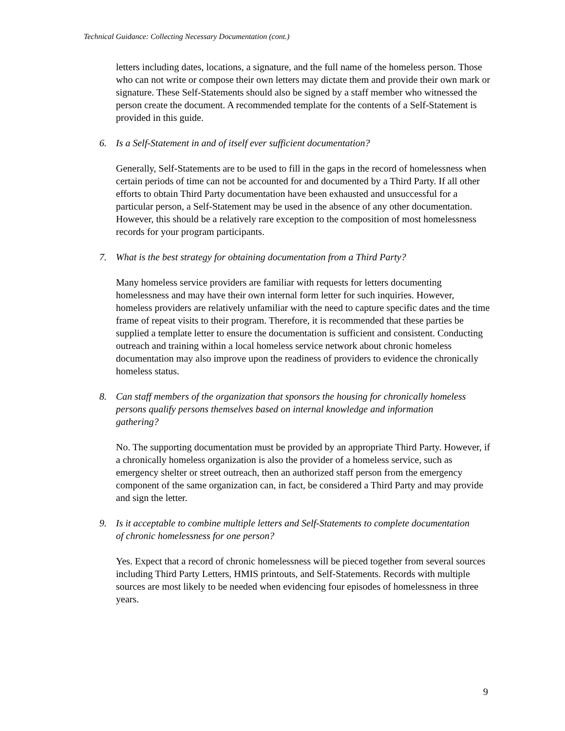Technical Guidance: Collecting Necessary Documentation (cont.)
letters including dates, locations, a signature, and the full name of the homeless person. Those who can not write or compose their own letters may dictate them and provide their own mark or signature. These Self-Statements should also be signed by a staff member who witnessed the person create the document. A recommended template for the contents of a Self-Statement is provided in this guide.
6. Is a Self-Statement in and of itself ever sufficient documentation?
Generally, Self-Statements are to be used to fill in the gaps in the record of homelessness when certain periods of time can not be accounted for and documented by a Third Party. If all other efforts to obtain Third Party documentation have been exhausted and unsuccessful for a particular person, a Self-Statement may be used in the absence of any other documentation. However, this should be a relatively rare exception to the composition of most homelessness records for your program participants.
7. What is the best strategy for obtaining documentation from a Third Party?
Many homeless service providers are familiar with requests for letters documenting homelessness and may have their own internal form letter for such inquiries. However, homeless providers are relatively unfamiliar with the need to capture specific dates and the time frame of repeat visits to their program. Therefore, it is recommended that these parties be supplied a template letter to ensure the documentation is sufficient and consistent. Conducting outreach and training within a local homeless service network about chronic homeless documentation may also improve upon the readiness of providers to evidence the chronically homeless status.
8. Can staff members of the organization that sponsors the housing for chronically homeless persons qualify persons themselves based on internal knowledge and information gathering?
No. The supporting documentation must be provided by an appropriate Third Party. However, if a chronically homeless organization is also the provider of a homeless service, such as emergency shelter or street outreach, then an authorized staff person from the emergency component of the same organization can, in fact, be considered a Third Party and may provide and sign the letter.
9. Is it acceptable to combine multiple letters and Self-Statements to complete documentation of chronic homelessness for one person?
Yes. Expect that a record of chronic homelessness will be pieced together from several sources including Third Party Letters, HMIS printouts, and Self-Statements. Records with multiple sources are most likely to be needed when evidencing four episodes of homelessness in three years.
9